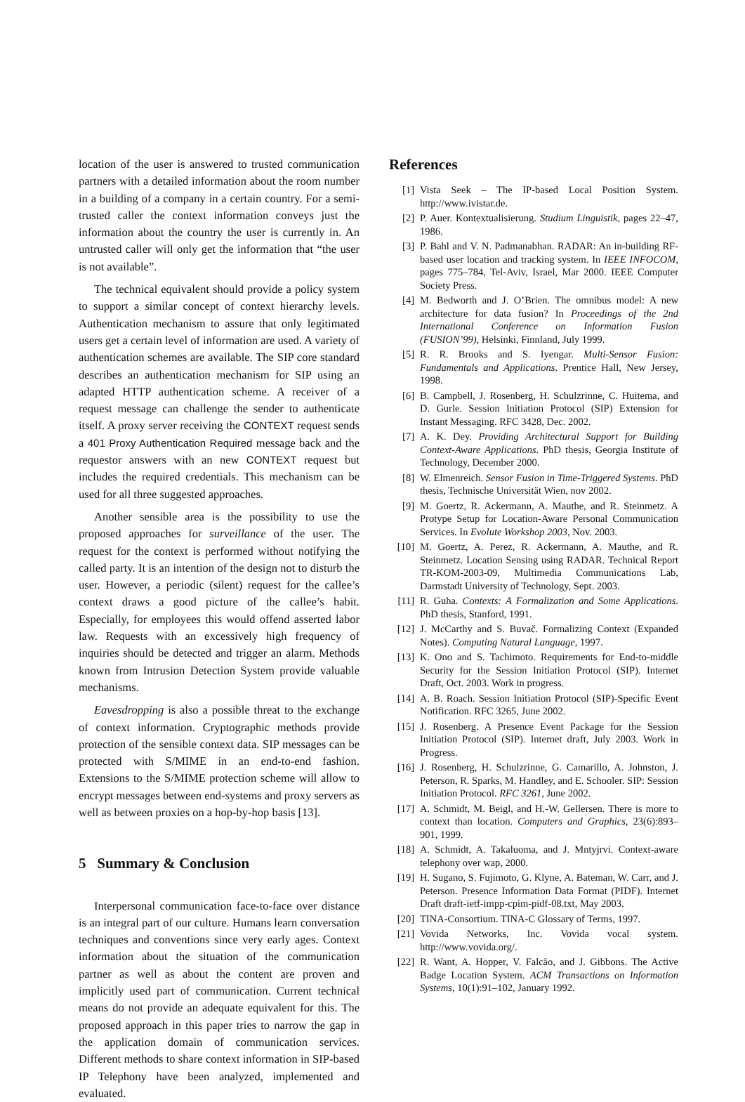location of the user is answered to trusted communication partners with a detailed information about the room number in a building of a company in a certain country. For a semi-trusted caller the context information conveys just the information about the country the user is currently in. An untrusted caller will only get the information that “the user is not available”.
The technical equivalent should provide a policy system to support a similar concept of context hierarchy levels. Authentication mechanism to assure that only legitimated users get a certain level of information are used. A variety of authentication schemes are available. The SIP core standard describes an authentication mechanism for SIP using an adapted HTTP authentication scheme. A receiver of a request message can challenge the sender to authenticate itself. A proxy server receiving the CONTEXT request sends a 401 Proxy Authentication Required message back and the requestor answers with an new CONTEXT request but includes the required credentials. This mechanism can be used for all three suggested approaches.
Another sensible area is the possibility to use the proposed approaches for surveillance of the user. The request for the context is performed without notifying the called party. It is an intention of the design not to disturb the user. However, a periodic (silent) request for the callee’s context draws a good picture of the callee’s habit. Especially, for employees this would offend asserted labor law. Requests with an excessively high frequency of inquiries should be detected and trigger an alarm. Methods known from Intrusion Detection System provide valuable mechanisms.
Eavesdropping is also a possible threat to the exchange of context information. Cryptographic methods provide protection of the sensible context data. SIP messages can be protected with S/MIME in an end-to-end fashion. Extensions to the S/MIME protection scheme will allow to encrypt messages between end-systems and proxy servers as well as between proxies on a hop-by-hop basis [13].
5 Summary & Conclusion
Interpersonal communication face-to-face over distance is an integral part of our culture. Humans learn conversation techniques and conventions since very early ages. Context information about the situation of the communication partner as well as about the content are proven and implicitly used part of communication. Current technical means do not provide an adequate equivalent for this. The proposed approach in this paper tries to narrow the gap in the application domain of communication services. Different methods to share context information in SIP-based IP Telephony have been analyzed, implemented and evaluated.
References
[1] Vista Seek – The IP-based Local Position System. http://www.ivistar.de.
[2] P. Auer. Kontextualisierung. Studium Linguistik, pages 22–47, 1986.
[3] P. Bahl and V. N. Padmanabhan. RADAR: An in-building RF-based user location and tracking system. In IEEE INFOCOM, pages 775–784, Tel-Aviv, Israel, Mar 2000. IEEE Computer Society Press.
[4] M. Bedworth and J. O’Brien. The omnibus model: A new architecture for data fusion? In Proceedings of the 2nd International Conference on Information Fusion (FUSION’99), Helsinki, Finnland, July 1999.
[5] R. R. Brooks and S. Iyengar. Multi-Sensor Fusion: Fundamentals and Applications. Prentice Hall, New Jersey, 1998.
[6] B. Campbell, J. Rosenberg, H. Schulzrinne, C. Huitema, and D. Gurle. Session Initiation Protocol (SIP) Extension for Instant Messaging. RFC 3428, Dec. 2002.
[7] A. K. Dey. Providing Architectural Support for Building Context-Aware Applications. PhD thesis, Georgia Institute of Technology, December 2000.
[8] W. Elmenreich. Sensor Fusion in Time-Triggered Systems. PhD thesis, Technische Universität Wien, nov 2002.
[9] M. Goertz, R. Ackermann, A. Mauthe, and R. Steinmetz. A Protype Setup for Location-Aware Personal Communication Services. In Evolute Workshop 2003, Nov. 2003.
[10] M. Goertz, A. Perez, R. Ackermann, A. Mauthe, and R. Steinmetz. Location Sensing using RADAR. Technical Report TR-KOM-2003-09, Multimedia Communications Lab, Darmstadt University of Technology, Sept. 2003.
[11] R. Guha. Contexts: A Formalization and Some Applications. PhD thesis, Stanford, 1991.
[12] J. McCarthy and S. Buvač. Formalizing Context (Expanded Notes). Computing Natural Language, 1997.
[13] K. Ono and S. Tachimoto. Requirements for End-to-middle Security for the Session Initiation Protocol (SIP). Internet Draft, Oct. 2003. Work in progress.
[14] A. B. Roach. Session Initiation Protocol (SIP)-Specific Event Notification. RFC 3265, June 2002.
[15] J. Rosenberg. A Presence Event Package for the Session Initiation Protocol (SIP). Internet draft, July 2003. Work in Progress.
[16] J. Rosenberg, H. Schulzrinne, G. Camarillo, A. Johnston, J. Peterson, R. Sparks, M. Handley, and E. Schooler. SIP: Session Initiation Protocol. RFC 3261, June 2002.
[17] A. Schmidt, M. Beigl, and H.-W. Gellersen. There is more to context than location. Computers and Graphics, 23(6):893–901, 1999.
[18] A. Schmidt, A. Takaluoma, and J. Mntyjrvi. Context-aware telephony over wap, 2000.
[19] H. Sugano, S. Fujimoto, G. Klyne, A. Bateman, W. Carr, and J. Peterson. Presence Information Data Format (PIDF). Internet Draft draft-ietf-impp-cpim-pidf-08.txt, May 2003.
[20] TINA-Consortium. TINA-C Glossary of Terms, 1997.
[21] Vovida Networks, Inc. Vovida vocal system. http://www.vovida.org/.
[22] R. Want, A. Hopper, V. Falcão, and J. Gibbons. The Active Badge Location System. ACM Transactions on Information Systems, 10(1):91–102, January 1992.